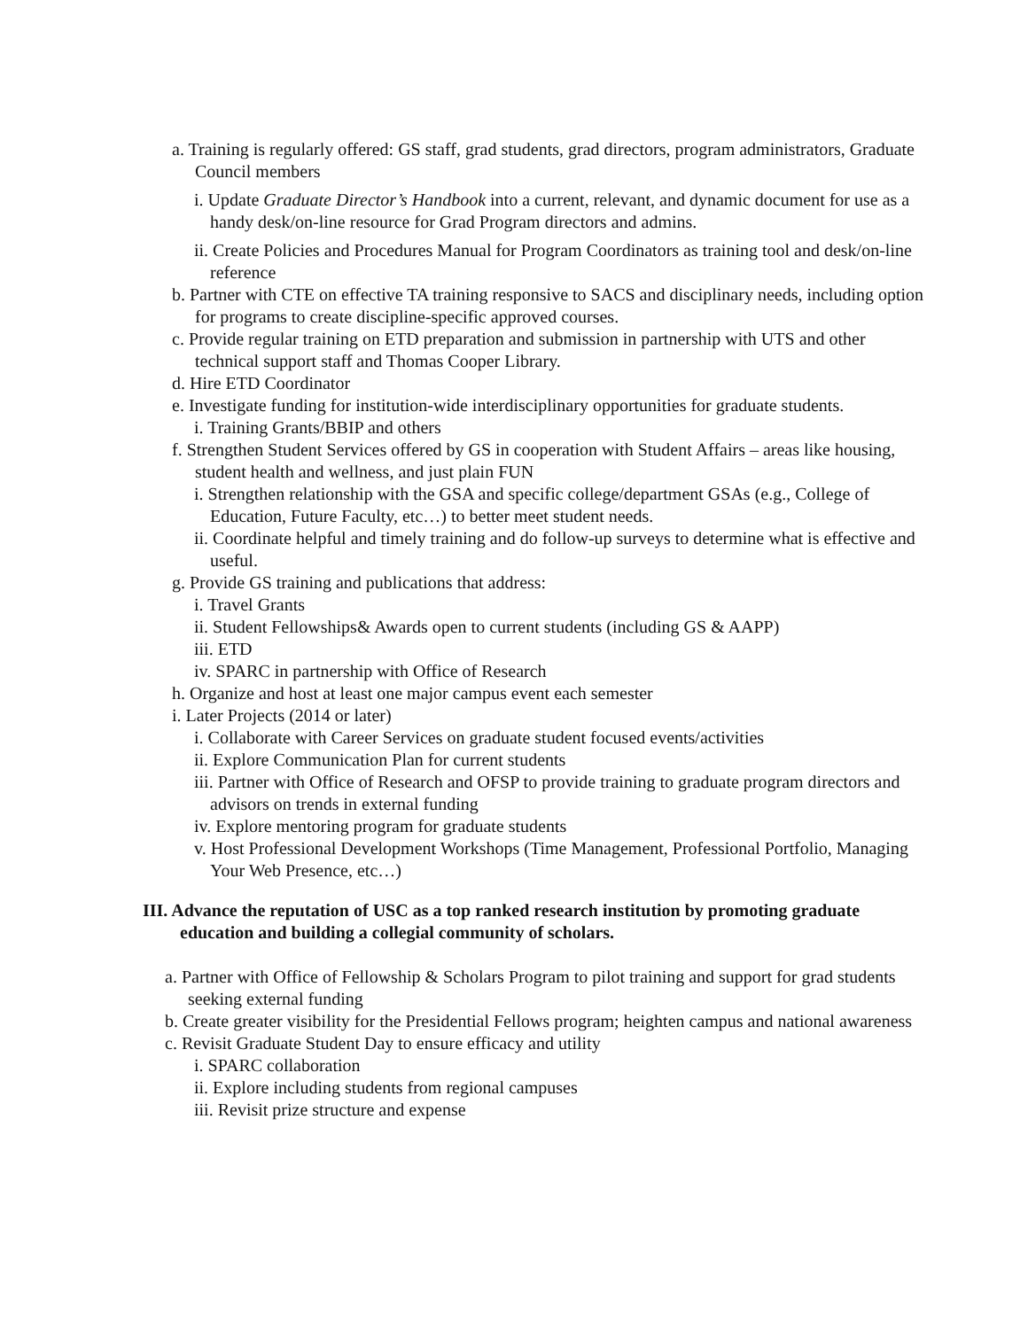a. Training is regularly offered: GS staff, grad students, grad directors, program administrators, Graduate Council members
i. Update Graduate Director’s Handbook into a current, relevant, and dynamic document for use as a handy desk/on-line resource for Grad Program directors and admins.
ii. Create Policies and Procedures Manual for Program Coordinators as training tool and desk/on-line reference
b. Partner with CTE on effective TA training responsive to SACS and disciplinary needs, including option for programs to create discipline-specific approved courses.
c. Provide regular training on ETD preparation and submission in partnership with UTS and other technical support staff and Thomas Cooper Library.
d. Hire ETD Coordinator
e. Investigate funding for institution-wide interdisciplinary opportunities for graduate students.
i. Training Grants/BBIP and others
f. Strengthen Student Services offered by GS in cooperation with Student Affairs – areas like housing, student health and wellness, and just plain FUN
i. Strengthen relationship with the GSA and specific college/department GSAs (e.g., College of Education, Future Faculty, etc…) to better meet student needs.
ii. Coordinate helpful and timely training and do follow-up surveys to determine what is effective and useful.
g. Provide GS training and publications that address:
i. Travel Grants
ii. Student Fellowships& Awards open to current students (including GS & AAPP)
iii. ETD
iv. SPARC in partnership with Office of Research
h. Organize and host at least one major campus event each semester
i. Later Projects (2014 or later)
i. Collaborate with Career Services on graduate student focused events/activities
ii. Explore Communication Plan for current students
iii. Partner with Office of Research and OFSP to provide training to graduate program directors and advisors on trends in external funding
iv. Explore mentoring program for graduate students
v. Host Professional Development Workshops (Time Management, Professional Portfolio, Managing Your Web Presence, etc…)
III. Advance the reputation of USC as a top ranked research institution by promoting graduate education and building a collegial community of scholars.
a. Partner with Office of Fellowship & Scholars Program to pilot training and support for grad students seeking external funding
b. Create greater visibility for the Presidential Fellows program; heighten campus and national awareness
c. Revisit Graduate Student Day to ensure efficacy and utility
i. SPARC collaboration
ii. Explore including students from regional campuses
iii. Revisit prize structure and expense